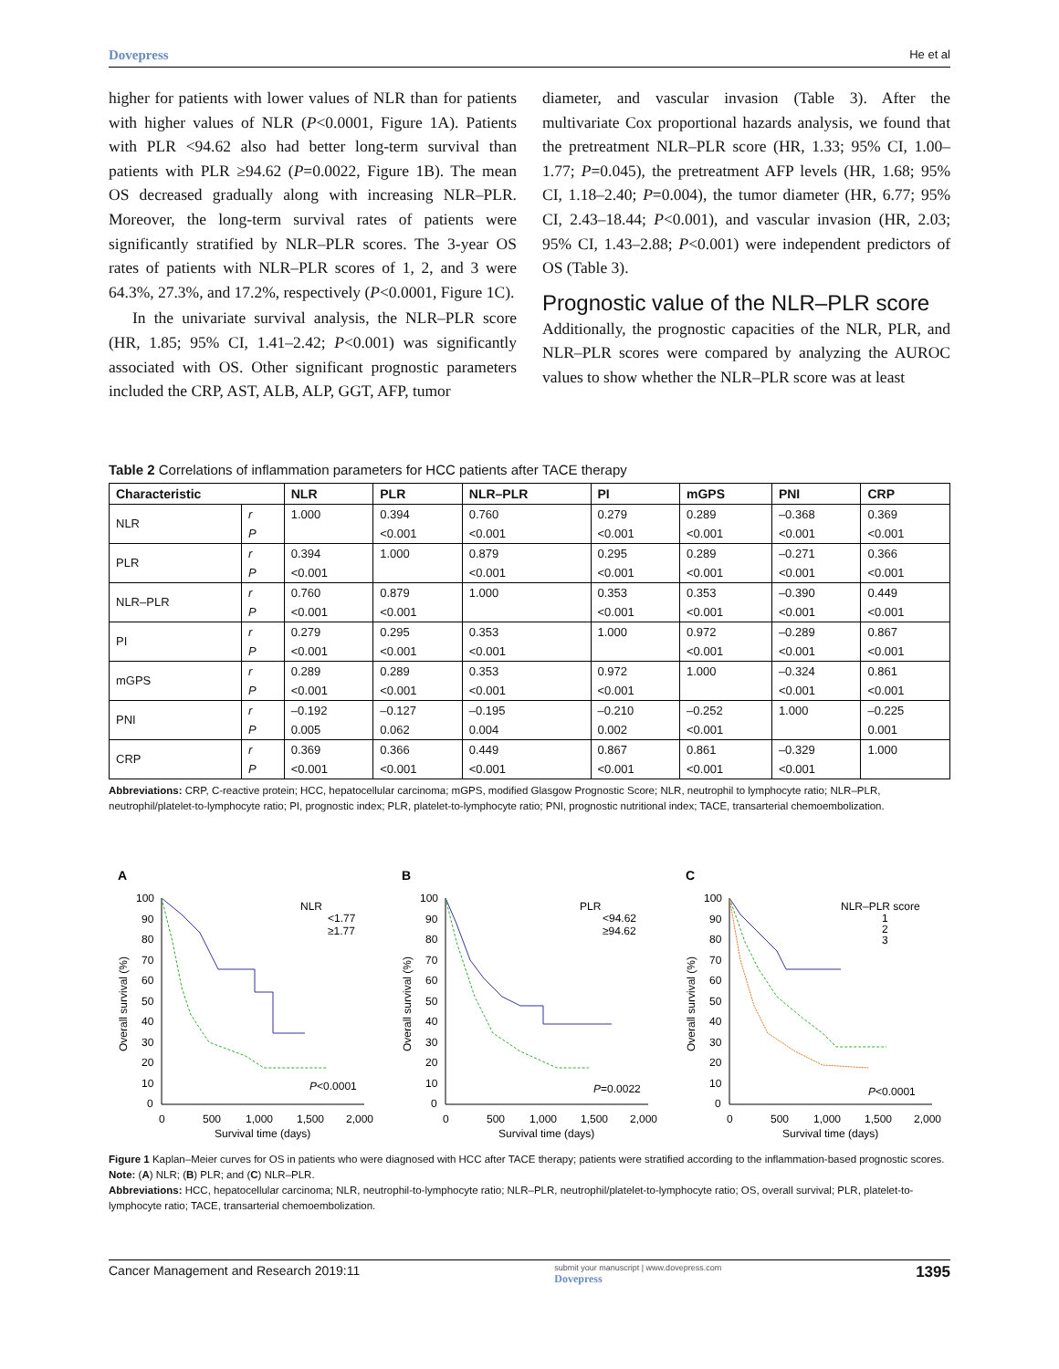Dovepress He et al
higher for patients with lower values of NLR than for patients with higher values of NLR (P<0.0001, Figure 1A). Patients with PLR <94.62 also had better long-term survival than patients with PLR ≥94.62 (P=0.0022, Figure 1B). The mean OS decreased gradually along with increasing NLR–PLR. Moreover, the long-term survival rates of patients were significantly stratified by NLR–PLR scores. The 3-year OS rates of patients with NLR–PLR scores of 1, 2, and 3 were 64.3%, 27.3%, and 17.2%, respectively (P<0.0001, Figure 1C).
In the univariate survival analysis, the NLR–PLR score (HR, 1.85; 95% CI, 1.41–2.42; P<0.001) was significantly associated with OS. Other significant prognostic parameters included the CRP, AST, ALB, ALP, GGT, AFP, tumor
diameter, and vascular invasion (Table 3). After the multivariate Cox proportional hazards analysis, we found that the pretreatment NLR–PLR score (HR, 1.33; 95% CI, 1.00–1.77; P=0.045), the pretreatment AFP levels (HR, 1.68; 95% CI, 1.18–2.40; P=0.004), the tumor diameter (HR, 6.77; 95% CI, 2.43–18.44; P<0.001), and vascular invasion (HR, 2.03; 95% CI, 1.43–2.88; P<0.001) were independent predictors of OS (Table 3).
Prognostic value of the NLR–PLR score
Additionally, the prognostic capacities of the NLR, PLR, and NLR–PLR scores were compared by analyzing the AUROC values to show whether the NLR–PLR score was at least
Table 2 Correlations of inflammation parameters for HCC patients after TACE therapy
| Characteristic | | NLR | PLR | NLR–PLR | PI | mGPS | PNI | CRP |
| --- | --- | --- | --- | --- | --- | --- | --- | --- |
| NLR | r | 1.000 | 0.394 | 0.760 | 0.279 | 0.289 | –0.368 | 0.369 |
| | P | | <0.001 | <0.001 | <0.001 | <0.001 | <0.001 | <0.001 |
| PLR | r | 0.394 | 1.000 | 0.879 | 0.295 | 0.289 | –0.271 | 0.366 |
| | P | <0.001 | | <0.001 | <0.001 | <0.001 | <0.001 | <0.001 |
| NLR–PLR | r | 0.760 | 0.879 | 1.000 | 0.353 | 0.353 | –0.390 | 0.449 |
| | P | <0.001 | <0.001 | | <0.001 | <0.001 | <0.001 | <0.001 |
| PI | r | 0.279 | 0.295 | 0.353 | 1.000 | 0.972 | –0.289 | 0.867 |
| | P | <0.001 | <0.001 | <0.001 | | <0.001 | <0.001 | <0.001 |
| mGPS | r | 0.289 | 0.289 | 0.353 | 0.972 | 1.000 | –0.324 | 0.861 |
| | P | <0.001 | <0.001 | <0.001 | <0.001 | | <0.001 | <0.001 |
| PNI | r | –0.192 | –0.127 | –0.195 | –0.210 | –0.252 | 1.000 | –0.225 |
| | P | 0.005 | 0.062 | 0.004 | 0.002 | <0.001 | | 0.001 |
| CRP | r | 0.369 | 0.366 | 0.449 | 0.867 | 0.861 | –0.329 | 1.000 |
| | P | <0.001 | <0.001 | <0.001 | <0.001 | <0.001 | <0.001 | |
Abbreviations: CRP, C-reactive protein; HCC, hepatocellular carcinoma; mGPS, modified Glasgow Prognostic Score; NLR, neutrophil to lymphocyte ratio; NLR–PLR, neutrophil/platelet-to-lymphocyte ratio; PI, prognostic index; PLR, platelet-to-lymphocyte ratio; PNI, prognostic nutritional index; TACE, transarterial chemoembolization.
A
Overall survival (%)
100
90
80
70
60
50
40
30
20
10
0
0
500
1,000
1,500
2,000
Survival time (days)
NLR
<1.77
≥1.77
P<0.0001
B
Overall survival (%)
100
90
80
70
60
50
40
30
20
10
0
0
500
1,000
1,500
2,000
Survival time (days)
PLR
<94.62
≥94.62
P=0.0022
C
Overall survival (%)
100
90
80
70
60
50
40
30
20
10
0
0
500
1,000
1,500
2,000
Survival time (days)
NLR–PLR score
1
2
3
P<0.0001
Figure 1 Kaplan–Meier curves for OS in patients who were diagnosed with HCC after TACE therapy; patients were stratified according to the inflammation-based prognostic scores.
Note: (A) NLR; (B) PLR; and (C) NLR–PLR.
Abbreviations: HCC, hepatocellular carcinoma; NLR, neutrophil-to-lymphocyte ratio; NLR–PLR, neutrophil/platelet-to-lymphocyte ratio; OS, overall survival; PLR, platelet-to-lymphocyte ratio; TACE, transarterial chemoembolization.
Cancer Management and Research 2019:11 submit your manuscript | www.dovepress.com
Dovepress 1395